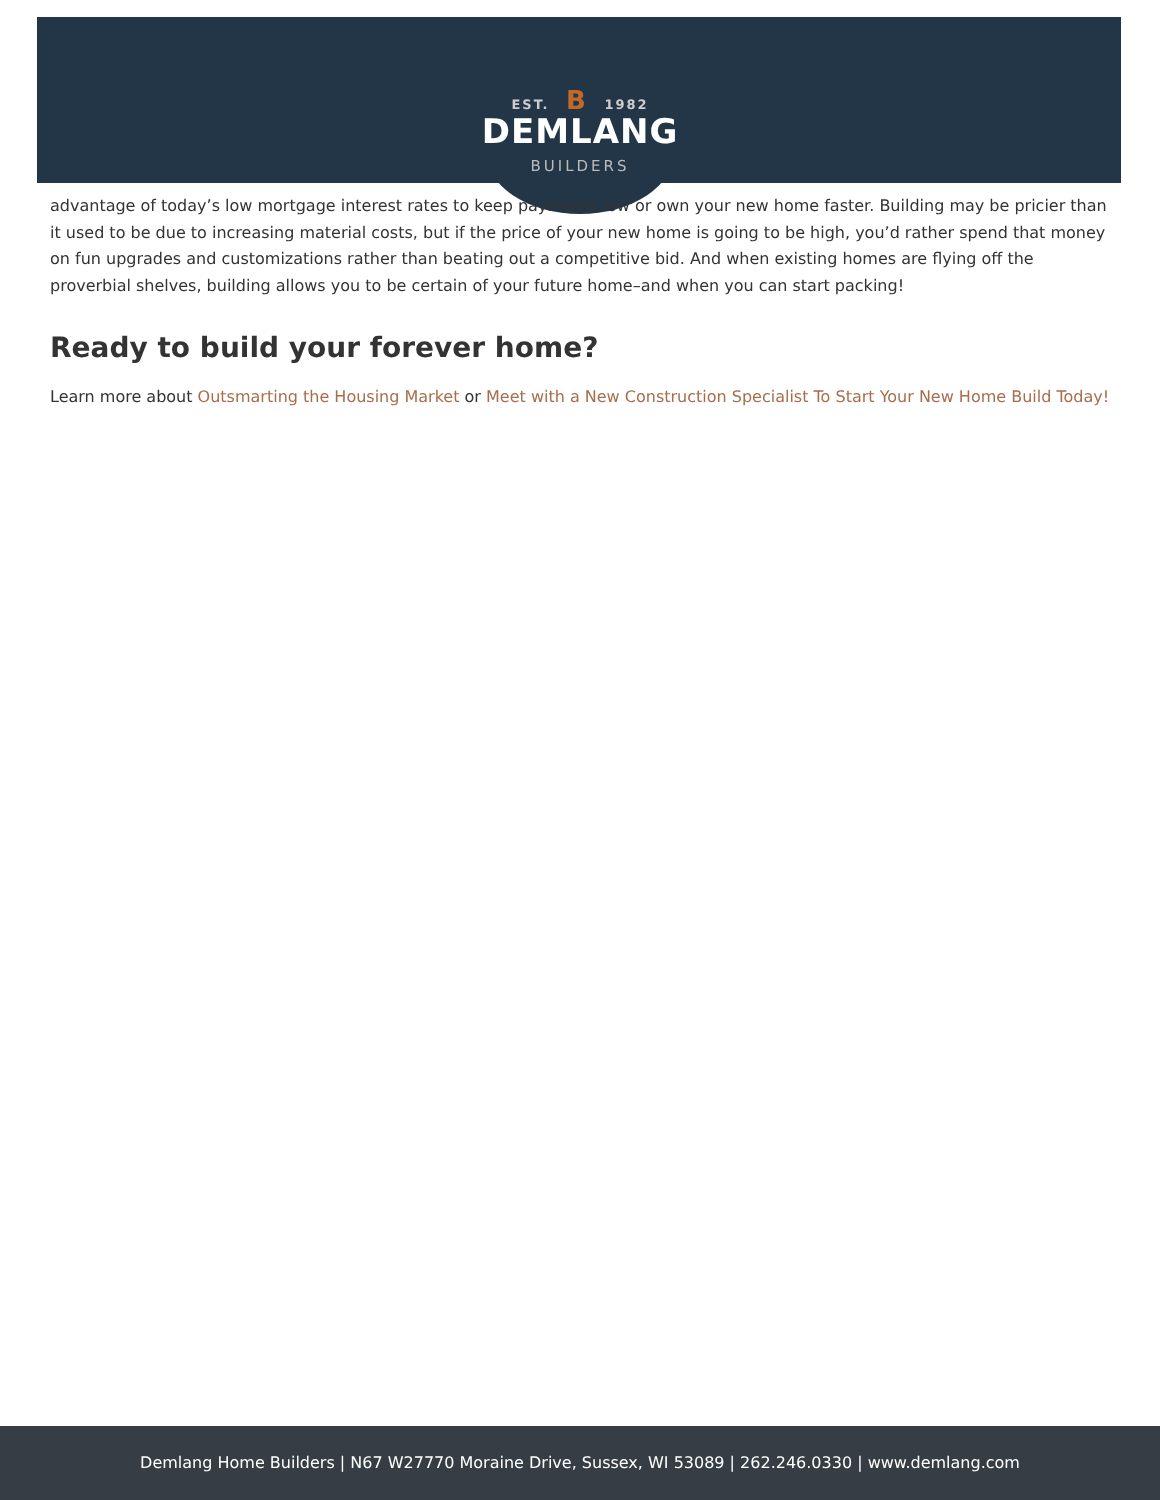EST. B 1982
DEMLANG
BUILDERS
advantage of today’s low mortgage interest rates to keep payments low or own your new home faster. Building may be pricier than it used to be due to increasing material costs, but if the price of your new home is going to be high, you’d rather spend that money on fun upgrades and customizations rather than beating out a competitive bid. And when existing homes are flying off the proverbial shelves, building allows you to be certain of your future home–and when you can start packing!
Ready to build your forever home?
Learn more about Outsmarting the Housing Market or Meet with a New Construction Specialist To Start Your New Home Build Today!
Demlang Home Builders | N67 W27770 Moraine Drive, Sussex, WI 53089 | 262.246.0330 | www.demlang.com